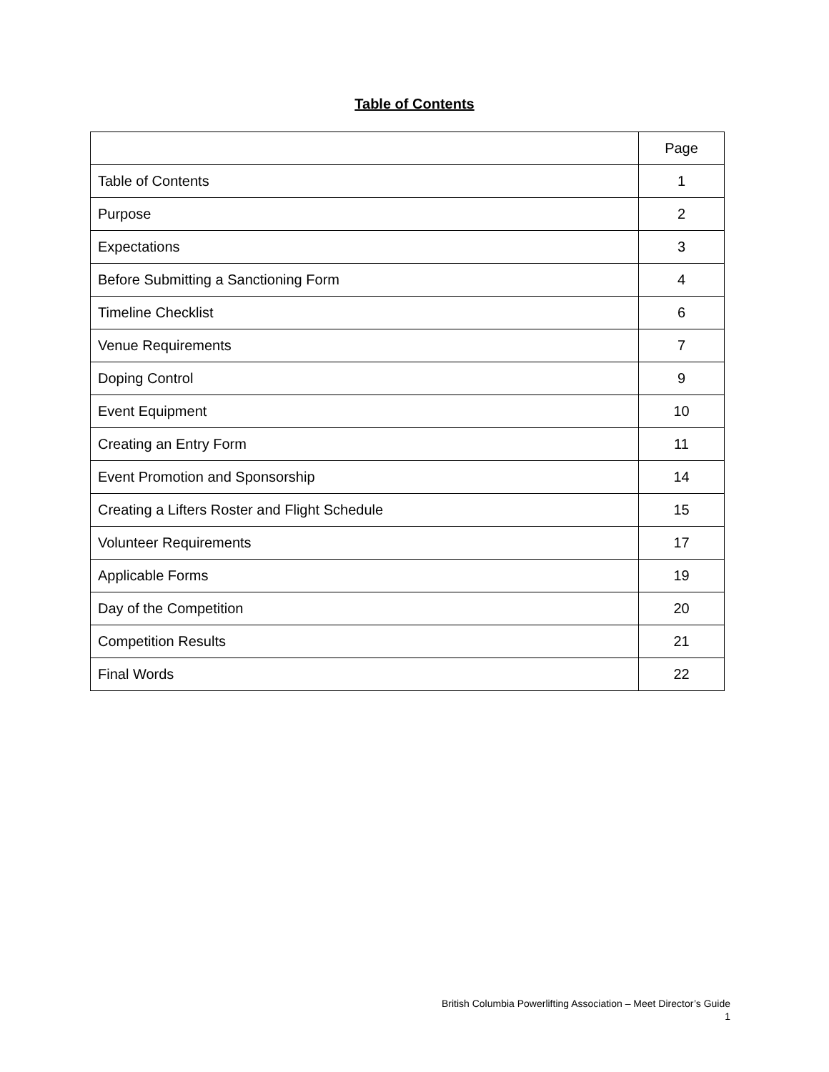Table of Contents
| | Page |
| --- | --- |
| Table of Contents | 1 |
| Purpose | 2 |
| Expectations | 3 |
| Before Submitting a Sanctioning Form | 4 |
| Timeline Checklist | 6 |
| Venue Requirements | 7 |
| Doping Control | 9 |
| Event Equipment | 10 |
| Creating an Entry Form | 11 |
| Event Promotion and Sponsorship | 14 |
| Creating a Lifters Roster and Flight Schedule | 15 |
| Volunteer Requirements | 17 |
| Applicable Forms | 19 |
| Day of the Competition | 20 |
| Competition Results | 21 |
| Final Words | 22 |
British Columbia Powerlifting Association – Meet Director’s Guide
1